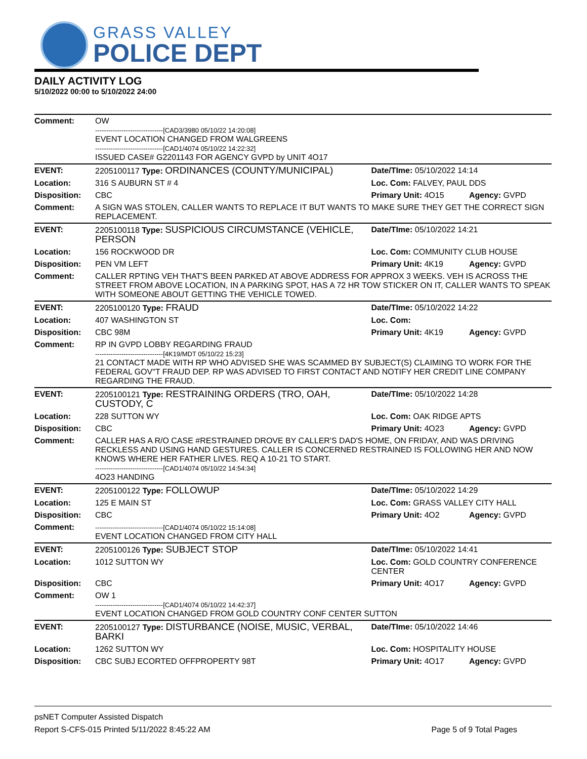GRASS VALLEY
POLICE DEPT
DAILY ACTIVITY LOG
5/10/2022 00:00 to 5/10/2022 24:00
| Comment: | OW -------------------------------[CAD3/3980 05/10/22 14:20:08] EVENT LOCATION CHANGED FROM WALGREENS -------------------------------[CAD1/4074 05/10/22 14:22:32] ISSUED CASE# G2201143 FOR AGENCY GVPD by UNIT 4O17 | | |
| EVENT: | 2205100117 Type: ORDINANCES (COUNTY/MUNICIPAL) | Date/TIme: 05/10/2022 14:14 | |
| Location: | 316 S AUBURN ST # 4 | Loc. Com: FALVEY, PAUL DDS | |
| Disposition: | CBC | Primary Unit: 4O15 | Agency: GVPD |
| Comment: | A SIGN WAS STOLEN, CALLER WANTS TO REPLACE IT BUT WANTS TO MAKE SURE THEY GET THE CORRECT SIGN REPLACEMENT. | | |
| EVENT: | 2205100118 Type: SUSPICIOUS CIRCUMSTANCE (VEHICLE, PERSON | Date/TIme: 05/10/2022 14:21 | |
| Location: | 156 ROCKWOOD DR | Loc. Com: COMMUNITY CLUB HOUSE | |
| Disposition: | PEN VM LEFT | Primary Unit: 4K19 | Agency: GVPD |
| Comment: | CALLER RPTING VEH THAT'S BEEN PARKED AT ABOVE ADDRESS FOR APPROX 3 WEEKS. VEH IS ACROSS THE STREET FROM ABOVE LOCATION, IN A PARKING SPOT, HAS A 72 HR TOW STICKER ON IT, CALLER WANTS TO SPEAK WITH SOMEONE ABOUT GETTING THE VEHICLE TOWED. | | |
| EVENT: | 2205100120 Type: FRAUD | Date/TIme: 05/10/2022 14:22 | |
| Location: | 407 WASHINGTON ST | Loc. Com: | |
| Disposition: | CBC 98M | Primary Unit: 4K19 | Agency: GVPD |
| Comment: | RP IN GVPD LOBBY REGARDING FRAUD -------------------------------[4K19/MDT 05/10/22 15:23] 21 CONTACT MADE WITH RP WHO ADVISED SHE WAS SCAMMED BY SUBJECT(S) CLAIMING TO WORK FOR THE FEDERAL GOV"T FRAUD DEP. RP WAS ADVISED TO FIRST CONTACT AND NOTIFY HER CREDIT LINE COMPANY REGARDING THE FRAUD. | | |
| EVENT: | 2205100121 Type: RESTRAINING ORDERS (TRO, OAH, CUSTODY, C | Date/TIme: 05/10/2022 14:28 | |
| Location: | 228 SUTTON WY | Loc. Com: OAK RIDGE APTS | |
| Disposition: | CBC | Primary Unit: 4O23 | Agency: GVPD |
| Comment: | CALLER HAS A R/O CASE #RESTRAINED DROVE BY CALLER'S DAD'S HOME, ON FRIDAY, AND WAS DRIVING RECKLESS AND USING HAND GESTURES. CALLER IS CONCERNED RESTRAINED IS FOLLOWING HER AND NOW KNOWS WHERE HER FATHER LIVES. REQ A 10-21 TO START. -------------------------------[CAD1/4074 05/10/22 14:54:34] 4O23 HANDING | | |
| EVENT: | 2205100122 Type: FOLLOWUP | Date/TIme: 05/10/2022 14:29 | |
| Location: | 125 E MAIN ST | Loc. Com: GRASS VALLEY CITY HALL | |
| Disposition: | CBC | Primary Unit: 4O2 | Agency: GVPD |
| Comment: | -------------------------------[CAD1/4074 05/10/22 15:14:08] EVENT LOCATION CHANGED FROM CITY HALL | | |
| EVENT: | 2205100126 Type: SUBJECT STOP | Date/TIme: 05/10/2022 14:41 | |
| Location: | 1012 SUTTON WY | Loc. Com: GOLD COUNTRY CONFERENCE CENTER | |
| Disposition: | CBC | Primary Unit: 4O17 | Agency: GVPD |
| Comment: | OW 1 -------------------------------[CAD1/4074 05/10/22 14:42:37] EVENT LOCATION CHANGED FROM GOLD COUNTRY CONF CENTER SUTTON | | |
| EVENT: | 2205100127 Type: DISTURBANCE (NOISE, MUSIC, VERBAL, BARKI | Date/TIme: 05/10/2022 14:46 | |
| Location: | 1262 SUTTON WY | Loc. Com: HOSPITALITY HOUSE | |
| Disposition: | CBC SUBJ ECORTED OFFPROPERTY 98T | Primary Unit: 4O17 | Agency: GVPD |
psNET Computer Assisted Dispatch
Report S-CFS-015 Printed 5/11/2022 8:45:22 AM Page 5 of 9 Total Pages